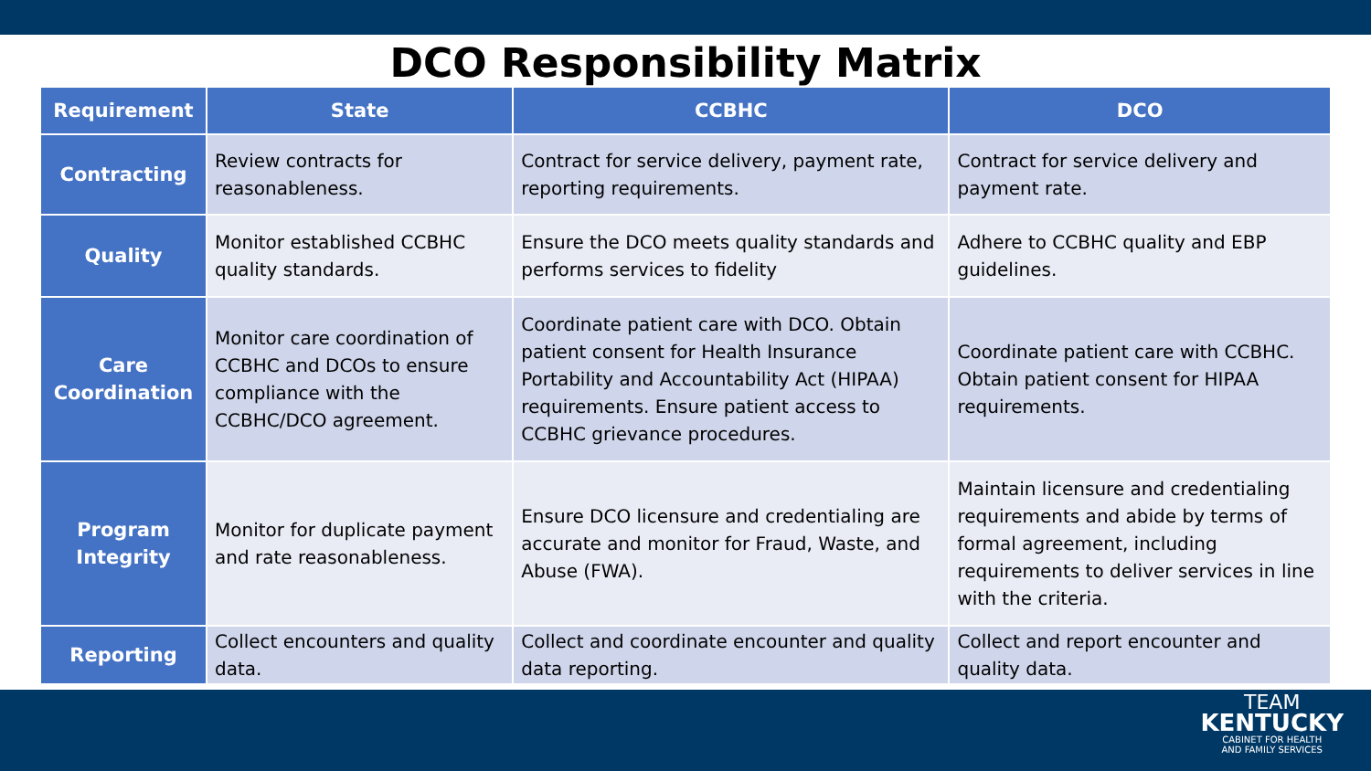DCO Responsibility Matrix
| Requirement | State | CCBHC | DCO |
| --- | --- | --- | --- |
| Contracting | Review contracts for reasonableness. | Contract for service delivery, payment rate, reporting requirements. | Contract for service delivery and payment rate. |
| Quality | Monitor established CCBHC quality standards. | Ensure the DCO meets quality standards and performs services to fidelity | Adhere to CCBHC quality and EBP guidelines. |
| Care Coordination | Monitor care coordination of CCBHC and DCOs to ensure compliance with the CCBHC/DCO agreement. | Coordinate patient care with DCO. Obtain patient consent for Health Insurance Portability and Accountability Act (HIPAA) requirements. Ensure patient access to CCBHC grievance procedures. | Coordinate patient care with CCBHC. Obtain patient consent for HIPAA requirements. |
| Program Integrity | Monitor for duplicate payment and rate reasonableness. | Ensure DCO licensure and credentialing are accurate and monitor for Fraud, Waste, and Abuse (FWA). | Maintain licensure and credentialing requirements and abide by terms of formal agreement, including requirements to deliver services in line with the criteria. |
| Reporting | Collect encounters and quality data. | Collect and coordinate encounter and quality data reporting. | Collect and report encounter and quality data. |
TEAM
KENTUCKY
CABINET FOR HEALTH
AND FAMILY SERVICES